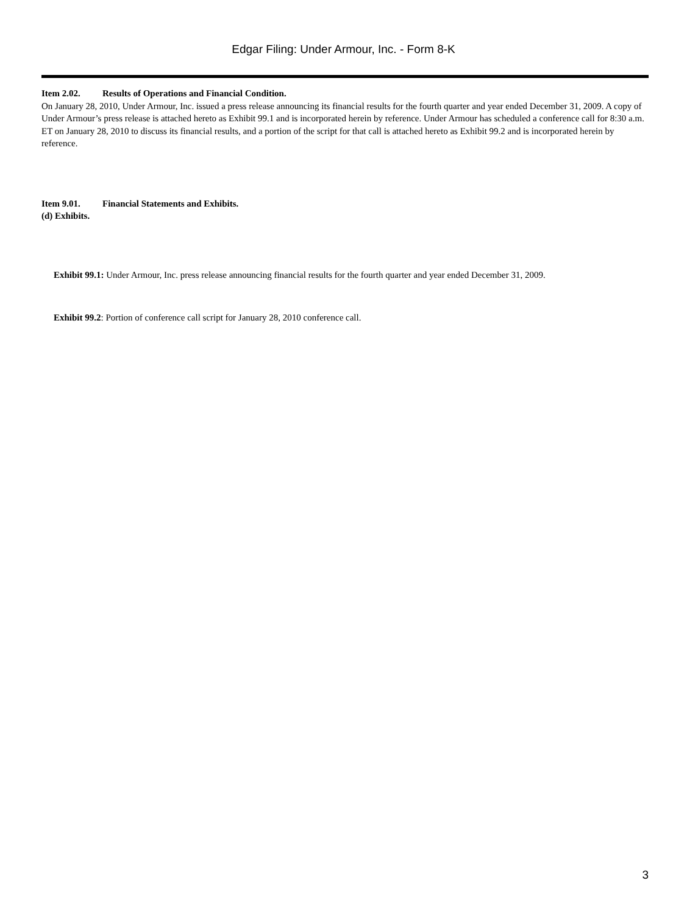Edgar Filing: Under Armour, Inc. - Form 8-K
Item 2.02. Results of Operations and Financial Condition.
On January 28, 2010, Under Armour, Inc. issued a press release announcing its financial results for the fourth quarter and year ended December 31, 2009. A copy of Under Armour’s press release is attached hereto as Exhibit 99.1 and is incorporated herein by reference. Under Armour has scheduled a conference call for 8:30 a.m. ET on January 28, 2010 to discuss its financial results, and a portion of the script for that call is attached hereto as Exhibit 99.2 and is incorporated herein by reference.
Item 9.01. Financial Statements and Exhibits.
(d) Exhibits.
Exhibit 99.1: Under Armour, Inc. press release announcing financial results for the fourth quarter and year ended December 31, 2009.
Exhibit 99.2: Portion of conference call script for January 28, 2010 conference call.
3